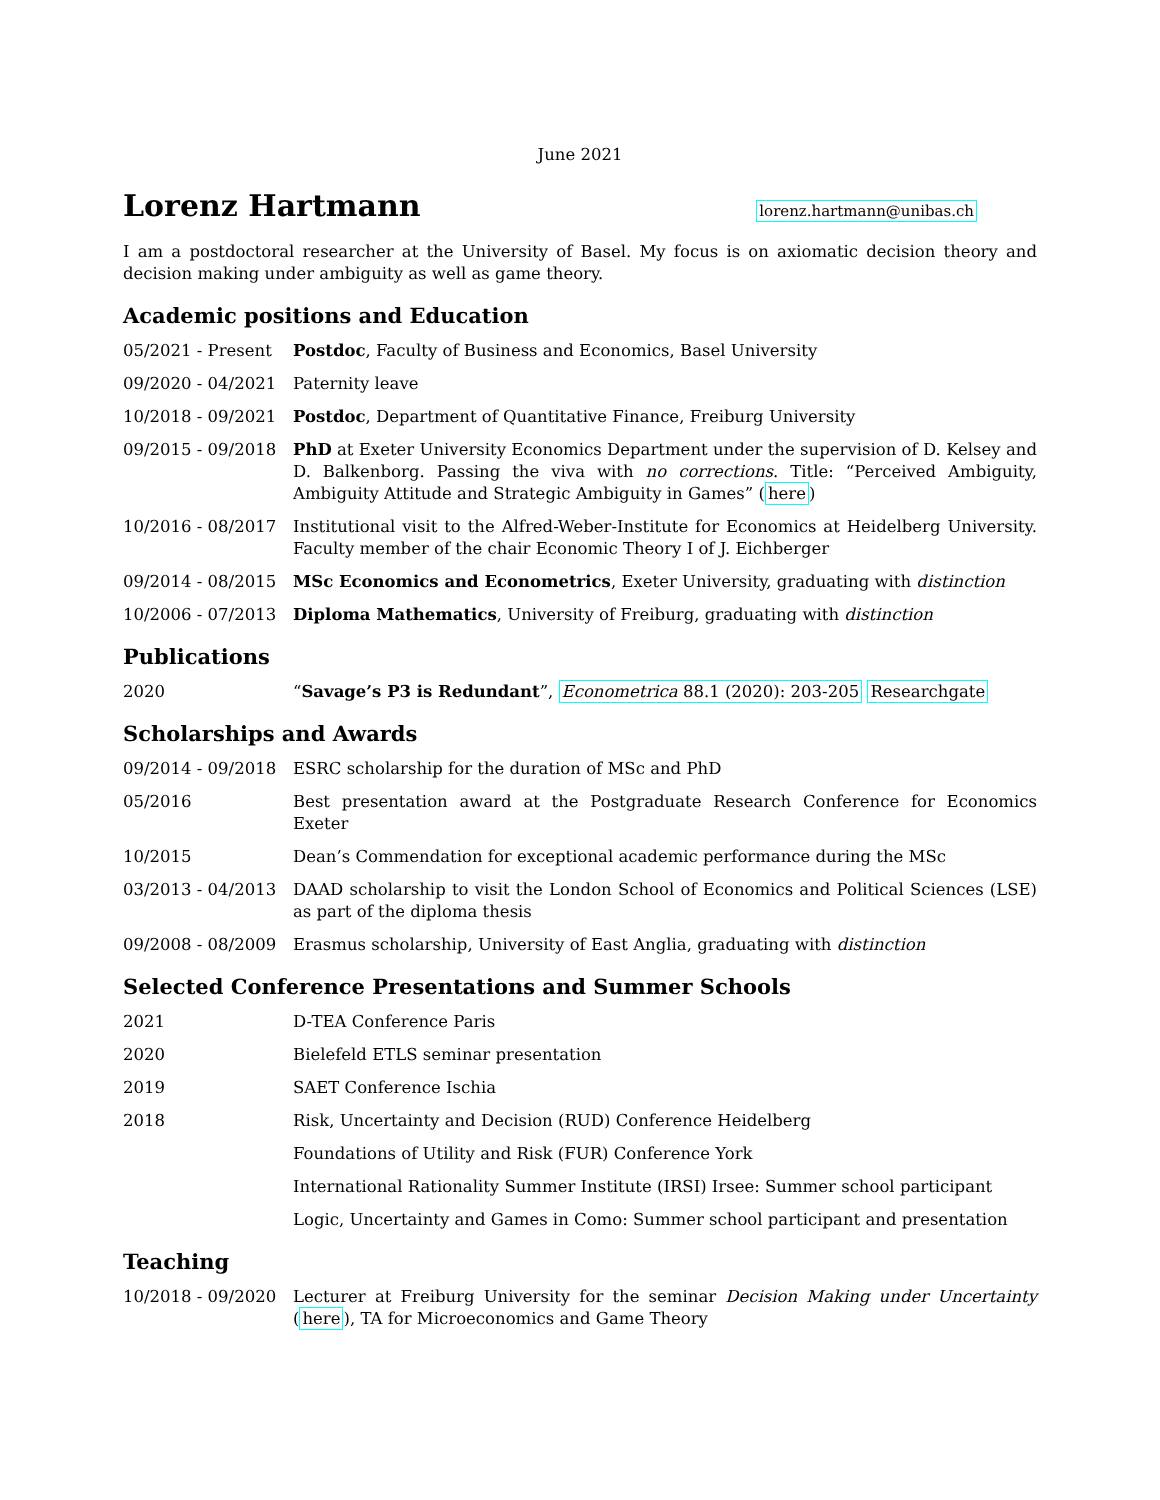June 2021
Lorenz Hartmann
lorenz.hartmann@unibas.ch
I am a postdoctoral researcher at the University of Basel. My focus is on axiomatic decision theory and decision making under ambiguity as well as game theory.
Academic positions and Education
05/2021 - Present Postdoc, Faculty of Business and Economics, Basel University
09/2020 - 04/2021 Paternity leave
10/2018 - 09/2021 Postdoc, Department of Quantitative Finance, Freiburg University
09/2015 - 09/2018 PhD at Exeter University Economics Department under the supervision of D. Kelsey and D. Balkenborg. Passing the viva with no corrections. Title: “Perceived Ambiguity, Ambiguity Attitude and Strategic Ambiguity in Games” (here)
10/2016 - 08/2017 Institutional visit to the Alfred-Weber-Institute for Economics at Heidelberg University. Faculty member of the chair Economic Theory I of J. Eichberger
09/2014 - 08/2015 MSc Economics and Econometrics, Exeter University, graduating with distinction
10/2006 - 07/2013 Diploma Mathematics, University of Freiburg, graduating with distinction
Publications
2020 “Savage’s P3 is Redundant”, Econometrica 88.1 (2020): 203-205 Researchgate
Scholarships and Awards
09/2014 - 09/2018 ESRC scholarship for the duration of MSc and PhD
05/2016 Best presentation award at the Postgraduate Research Conference for Economics Exeter
10/2015 Dean’s Commendation for exceptional academic performance during the MSc
03/2013 - 04/2013 DAAD scholarship to visit the London School of Economics and Political Sciences (LSE) as part of the diploma thesis
09/2008 - 08/2009 Erasmus scholarship, University of East Anglia, graduating with distinction
Selected Conference Presentations and Summer Schools
2021 D-TEA Conference Paris
2020 Bielefeld ETLS seminar presentation
2019 SAET Conference Ischia
2018 Risk, Uncertainty and Decision (RUD) Conference Heidelberg
Foundations of Utility and Risk (FUR) Conference York
International Rationality Summer Institute (IRSI) Irsee: Summer school participant
Logic, Uncertainty and Games in Como: Summer school participant and presentation
Teaching
10/2018 - 09/2020 Lecturer at Freiburg University for the seminar Decision Making under Uncertainty (here), TA for Microeconomics and Game Theory